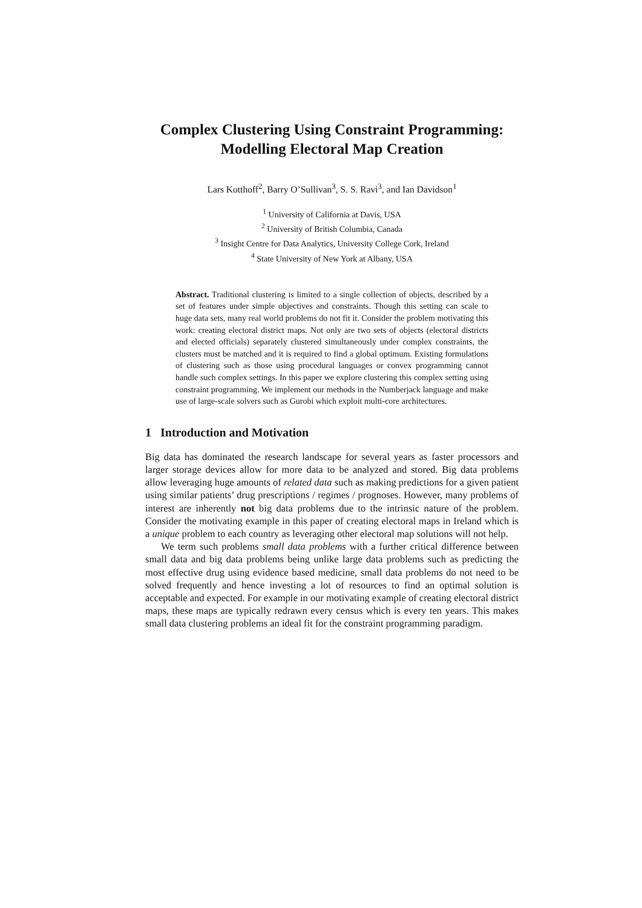Complex Clustering Using Constraint Programming: Modelling Electoral Map Creation
Lars Kotthoff<sup>2</sup>, Barry O’Sullivan<sup>3</sup>, S. S. Ravi<sup>3</sup>, and Ian Davidson<sup>1</sup>
<sup>1</sup> University of California at Davis, USA
<sup>2</sup> University of British Columbia, Canada
<sup>3</sup> Insight Centre for Data Analytics, University College Cork, Ireland
<sup>4</sup> State University of New York at Albany, USA
Abstract. Traditional clustering is limited to a single collection of objects, described by a set of features under simple objectives and constraints. Though this setting can scale to huge data sets, many real world problems do not fit it. Consider the problem motivating this work: creating electoral district maps. Not only are two sets of objects (electoral districts and elected officials) separately clustered simultaneously under complex constraints, the clusters must be matched and it is required to find a global optimum. Existing formulations of clustering such as those using procedural languages or convex programming cannot handle such complex settings. In this paper we explore clustering this complex setting using constraint programming. We implement our methods in the Numberjack language and make use of large-scale solvers such as Gurobi which exploit multi-core architectures.
1 Introduction and Motivation
Big data has dominated the research landscape for several years as faster processors and larger storage devices allow for more data to be analyzed and stored. Big data problems allow leveraging huge amounts of related data such as making predictions for a given patient using similar patients’ drug prescriptions / regimes / prognoses. However, many problems of interest are inherently not big data problems due to the intrinsic nature of the problem. Consider the motivating example in this paper of creating electoral maps in Ireland which is a unique problem to each country as leveraging other electoral map solutions will not help.
We term such problems small data problems with a further critical difference between small data and big data problems being unlike large data problems such as predicting the most effective drug using evidence based medicine, small data problems do not need to be solved frequently and hence investing a lot of resources to find an optimal solution is acceptable and expected. For example in our motivating example of creating electoral district maps, these maps are typically redrawn every census which is every ten years. This makes small data clustering problems an ideal fit for the constraint programming paradigm.